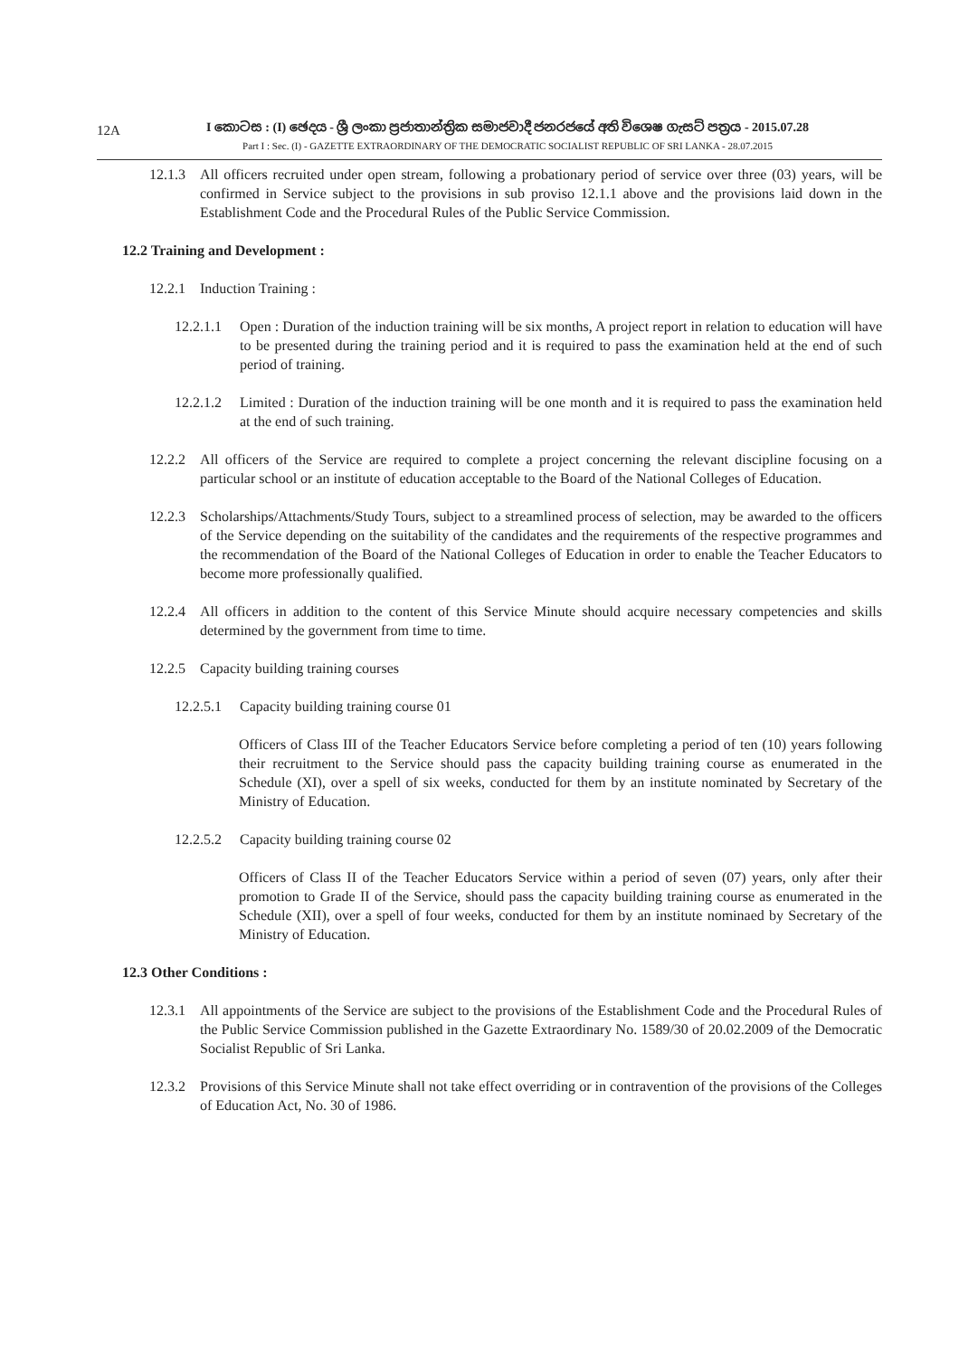12A
I කොටස : (I) ඡෙදය - ශ්‍රී ලංකා ප්‍රජාතාන්ත්‍රික සමාජවාදී ජනරජයේ අති විශෙෂ ගැසට් පත්‍රය - 2015.07.28
Part I : Sec. (I) - GAZETTE EXTRAORDINARY OF THE DEMOCRATIC SOCIALIST REPUBLIC OF SRI LANKA - 28.07.2015
12.1.3 All officers recruited under open stream, following a probationary period of service over three (03) years, will be confirmed in Service subject to the provisions in sub proviso 12.1.1 above and the provisions laid down in the Establishment Code and the Procedural Rules of the Public Service Commission.
12.2 Training and Development :
12.2.1 Induction Training :
12.2.1.1 Open : Duration of the induction training will be six months, A project report in relation to education will have to be presented during the training period and it is required to pass the examination held at the end of such period of training.
12.2.1.2 Limited : Duration of the induction training will be one month and it is required to pass the examination held at the end of such training.
12.2.2 All officers of the Service are required to complete a project concerning the relevant discipline focusing on a particular school or an institute of education acceptable to the Board of the National Colleges of Education.
12.2.3 Scholarships/Attachments/Study Tours, subject to a streamlined process of selection, may be awarded to the officers of the Service depending on the suitability of the candidates and the requirements of the respective programmes and the recommendation of the Board of the National Colleges of Education in order to enable the Teacher Educators to become more professionally qualified.
12.2.4 All officers in addition to the content of this Service Minute should acquire necessary competencies and skills determined by the government from time to time.
12.2.5 Capacity building training courses
12.2.5.1 Capacity building training course 01
Officers of Class III of the Teacher Educators Service before completing a period of ten (10) years following their recruitment to the Service should pass the capacity building training course as enumerated in the Schedule (XI), over a spell of six weeks, conducted for them by an institute nominated by Secretary of the Ministry of Education.
12.2.5.2 Capacity building training course 02
Officers of Class II of the Teacher Educators Service within a period of seven (07) years, only after their promotion to Grade II of the Service, should pass the capacity building training course as enumerated in the Schedule (XII), over a spell of four weeks, conducted for them by an institute nominaed by Secretary of the Ministry of Education.
12.3 Other Conditions :
12.3.1 All appointments of the Service are subject to the provisions of the Establishment Code and the Procedural Rules of the Public Service Commission published in the Gazette Extraordinary No. 1589/30 of 20.02.2009 of the Democratic Socialist Republic of Sri Lanka.
12.3.2 Provisions of this Service Minute shall not take effect overriding or in contravention of the provisions of the Colleges of Education Act, No. 30 of 1986.